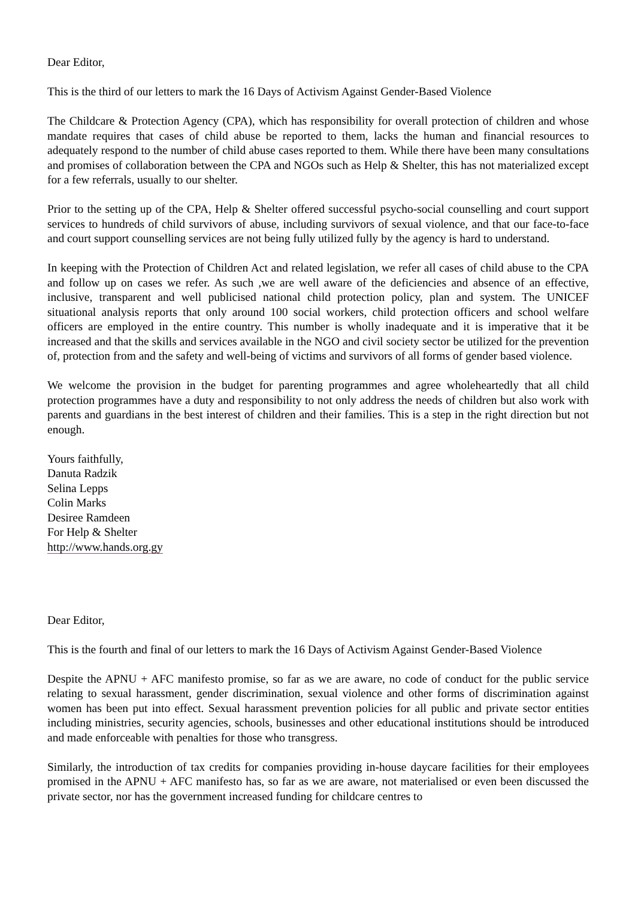Dear Editor,
This is the third of our letters to mark the 16 Days of Activism Against Gender-Based Violence
The Childcare & Protection Agency (CPA), which has responsibility for overall protection of children and whose mandate requires that cases of child abuse be reported to them, lacks the human and financial resources to adequately respond to the number of child abuse cases reported to them. While there have been many consultations and promises of collaboration between the CPA and NGOs such as Help & Shelter, this has not materialized except for a few referrals, usually to our shelter.
Prior to the setting up of the CPA, Help & Shelter offered successful psycho-social counselling and court support services to hundreds of child survivors of abuse, including survivors of sexual violence, and that our face-to-face and court support counselling services are not being fully utilized fully by the agency is hard to understand.
In keeping with the Protection of Children Act and related legislation, we refer all cases of child abuse to the CPA and follow up on cases we refer. As such ,we are well aware of the deficiencies and absence of an effective, inclusive, transparent and well publicised national child protection policy, plan and system. The UNICEF situational analysis reports that only around 100 social workers, child protection officers and school welfare officers are employed in the entire country. This number is wholly inadequate and it is imperative that it be increased and that the skills and services available in the NGO and civil society sector be utilized for the prevention of, protection from and the safety and well-being of victims and survivors of all forms of gender based violence.
We welcome the provision in the budget for parenting programmes and agree wholeheartedly that all child protection programmes have a duty and responsibility to not only address the needs of children but also work with parents and guardians in the best interest of children and their families. This is a step in the right direction but not enough.
Yours faithfully,
Danuta Radzik
Selina Lepps
Colin Marks
Desiree Ramdeen
For Help & Shelter
http://www.hands.org.gy
Dear Editor,
This is the fourth and final of our letters to mark the 16 Days of Activism Against Gender-Based Violence
Despite the APNU + AFC manifesto promise, so far as we are aware, no code of conduct for the public service relating to sexual harassment, gender discrimination, sexual violence and other forms of discrimination against women has been put into effect. Sexual harassment prevention policies for all public and private sector entities including ministries, security agencies, schools, businesses and other educational institutions should be introduced and made enforceable with penalties for those who transgress.
Similarly, the introduction of tax credits for companies providing in-house daycare facilities for their employees promised in the APNU + AFC manifesto has, so far as we are aware, not materialised or even been discussed the private sector, nor has the government increased funding for childcare centres to